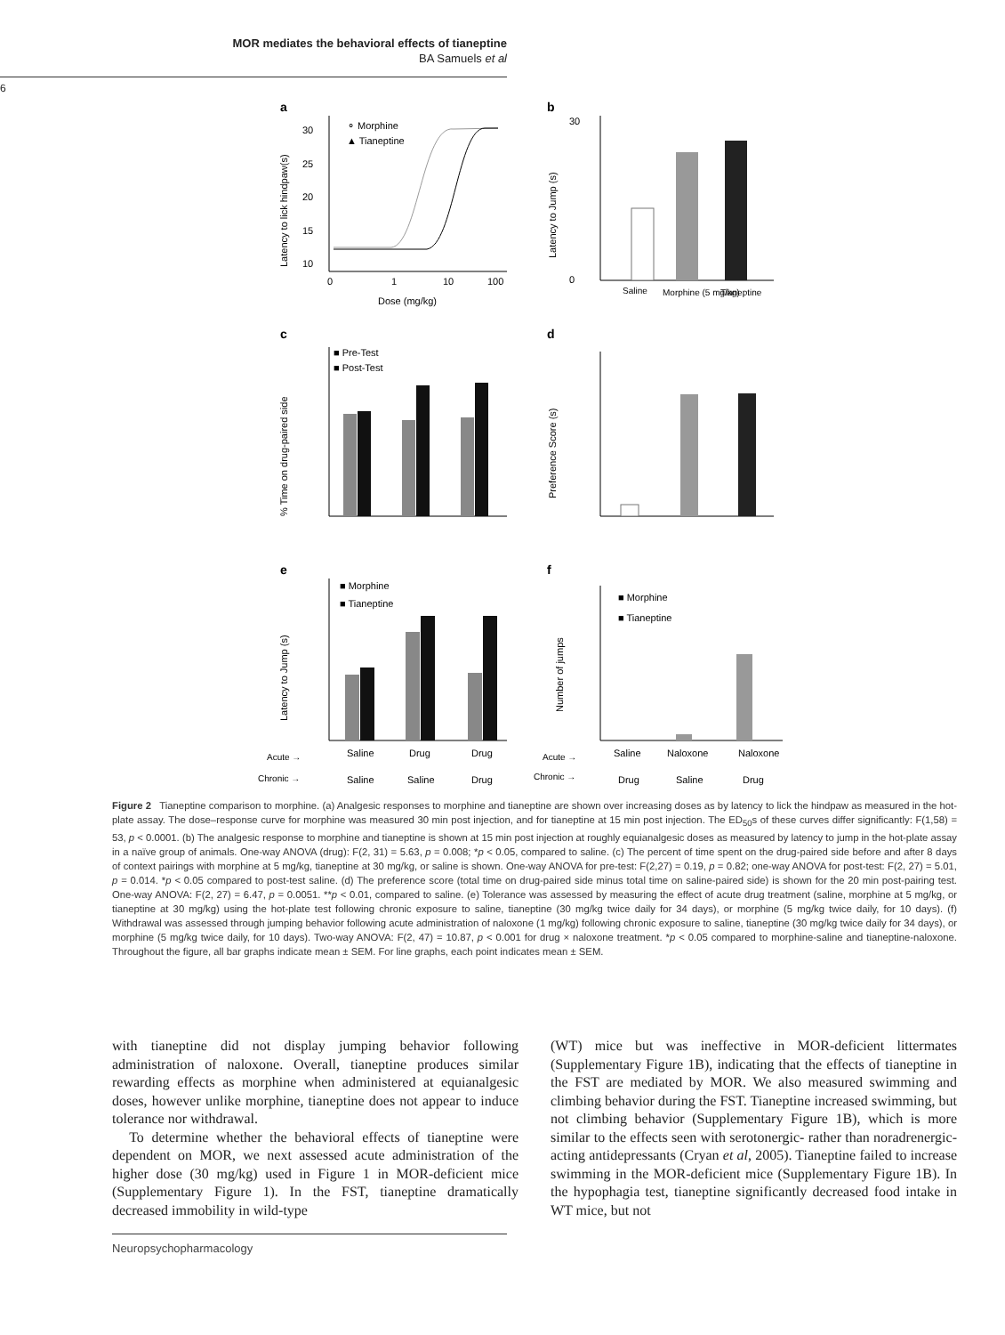MOR mediates the behavioral effects of tianeptine
BA Samuels et al
6
a
b
30
25
20
15
10
⚬ Morphine
▲ Tianeptine
0
1
10
100
Dose (mg/kg)
Latency to lick hindpaw(s)
30
0
Latency to Jump (s)
Saline
Morphine (5 mg/kg)
Tianeptine
c
d
■ Pre-Test
■ Post-Test
% Time on drug-paired side
Preference Score (s)
e
f
■ Morphine
■ Tianeptine
Latency to Jump (s)
■ Morphine
■ Tianeptine
Number of jumps
Acute →
Saline
Drug
Drug
Chronic →
Saline
Saline
Drug
Acute →
Saline
Naloxone
Naloxone
Chronic →
Drug
Saline
Drug
Figure 2 Tianeptine comparison to morphine. (a) Analgesic responses to morphine and tianeptine are shown over increasing doses as by latency to lick the hindpaw as measured in the hot-plate assay. The dose–response curve for morphine was measured 30 min post injection, and for tianeptine at 15 min post injection. The ED<sub>50</sub>s of these curves differ significantly: F(1,58) = 53, p < 0.0001. (b) The analgesic response to morphine and tianeptine is shown at 15 min post injection at roughly equianalgesic doses as measured by latency to jump in the hot-plate assay in a naïve group of animals. One-way ANOVA (drug): F(2, 31) = 5.63, p = 0.008; *p < 0.05, compared to saline. (c) The percent of time spent on the drug-paired side before and after 8 days of context pairings with morphine at 5 mg/kg, tianeptine at 30 mg/kg, or saline is shown. One-way ANOVA for pre-test: F(2,27) = 0.19, p = 0.82; one-way ANOVA for post-test: F(2, 27) = 5.01, p = 0.014. *p < 0.05 compared to post-test saline. (d) The preference score (total time on drug-paired side minus total time on saline-paired side) is shown for the 20 min post-pairing test. One-way ANOVA: F(2, 27) = 6.47, p = 0.0051. **p < 0.01, compared to saline. (e) Tolerance was assessed by measuring the effect of acute drug treatment (saline, morphine at 5 mg/kg, or tianeptine at 30 mg/kg) using the hot-plate test following chronic exposure to saline, tianeptine (30 mg/kg twice daily for 34 days), or morphine (5 mg/kg twice daily, for 10 days). (f) Withdrawal was assessed through jumping behavior following acute administration of naloxone (1 mg/kg) following chronic exposure to saline, tianeptine (30 mg/kg twice daily for 34 days), or morphine (5 mg/kg twice daily, for 10 days). Two-way ANOVA: F(2, 47) = 10.87, p < 0.001 for drug × naloxone treatment. *p < 0.05 compared to morphine-saline and tianeptine-naloxone. Throughout the figure, all bar graphs indicate mean ± SEM. For line graphs, each point indicates mean ± SEM.
with tianeptine did not display jumping behavior following administration of naloxone. Overall, tianeptine produces similar rewarding effects as morphine when administered at equianalgesic doses, however unlike morphine, tianeptine does not appear to induce tolerance nor withdrawal.
To determine whether the behavioral effects of tianeptine were dependent on MOR, we next assessed acute administration of the higher dose (30 mg/kg) used in Figure 1 in MOR-deficient mice (Supplementary Figure 1). In the FST, tianeptine dramatically decreased immobility in wild-type
(WT) mice but was ineffective in MOR-deficient littermates (Supplementary Figure 1B), indicating that the effects of tianeptine in the FST are mediated by MOR. We also measured swimming and climbing behavior during the FST. Tianeptine increased swimming, but not climbing behavior (Supplementary Figure 1B), which is more similar to the effects seen with serotonergic- rather than noradrenergic-acting antidepressants (Cryan et al, 2005). Tianeptine failed to increase swimming in the MOR-deficient mice (Supplementary Figure 1B). In the hypophagia test, tianeptine significantly decreased food intake in WT mice, but not
Neuropsychopharmacology